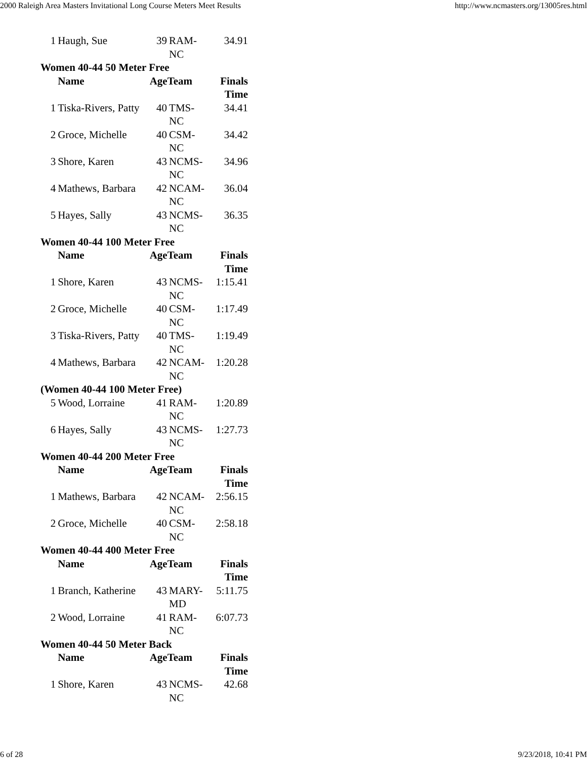2000 Raleigh Area Masters Invitational Long Course Meters Meet Results http://www.ncmasters.org/13005res.html
| 1 | Haugh, Sue | 39 | RAM- NC | 34.91 |
| Women 40-44 50 Meter Free | | | | |
| | Name | AgeTeam | | Finals Time |
| 1 | Tiska-Rivers, Patty | 40 | TMS- NC | 34.41 |
| 2 | Groce, Michelle | 40 | CSM- NC | 34.42 |
| 3 | Shore, Karen | 43 | NCMS- NC | 34.96 |
| 4 | Mathews, Barbara | 42 | NCAM- NC | 36.04 |
| 5 | Hayes, Sally | 43 | NCMS- NC | 36.35 |
| Women 40-44 100 Meter Free | | | | |
| | Name | AgeTeam | | Finals Time |
| 1 | Shore, Karen | 43 | NCMS- NC | 1:15.41 |
| 2 | Groce, Michelle | 40 | CSM- NC | 1:17.49 |
| 3 | Tiska-Rivers, Patty | 40 | TMS- NC | 1:19.49 |
| 4 | Mathews, Barbara | 42 | NCAM- NC | 1:20.28 |
| (Women 40-44 100 Meter Free) | | | | |
| 5 | Wood, Lorraine | 41 | RAM- NC | 1:20.89 |
| 6 | Hayes, Sally | 43 | NCMS- NC | 1:27.73 |
| Women 40-44 200 Meter Free | | | | |
| | Name | AgeTeam | | Finals Time |
| 1 | Mathews, Barbara | 42 | NCAM- NC | 2:56.15 |
| 2 | Groce, Michelle | 40 | CSM- NC | 2:58.18 |
| Women 40-44 400 Meter Free | | | | |
| | Name | AgeTeam | | Finals Time |
| 1 | Branch, Katherine | 43 | MARY- MD | 5:11.75 |
| 2 | Wood, Lorraine | 41 | RAM- NC | 6:07.73 |
| Women 40-44 50 Meter Back | | | | |
| | Name | AgeTeam | | Finals Time |
| 1 | Shore, Karen | 43 | NCMS- NC | 42.68 |
6 of 28 9/23/2018, 10:41 PM